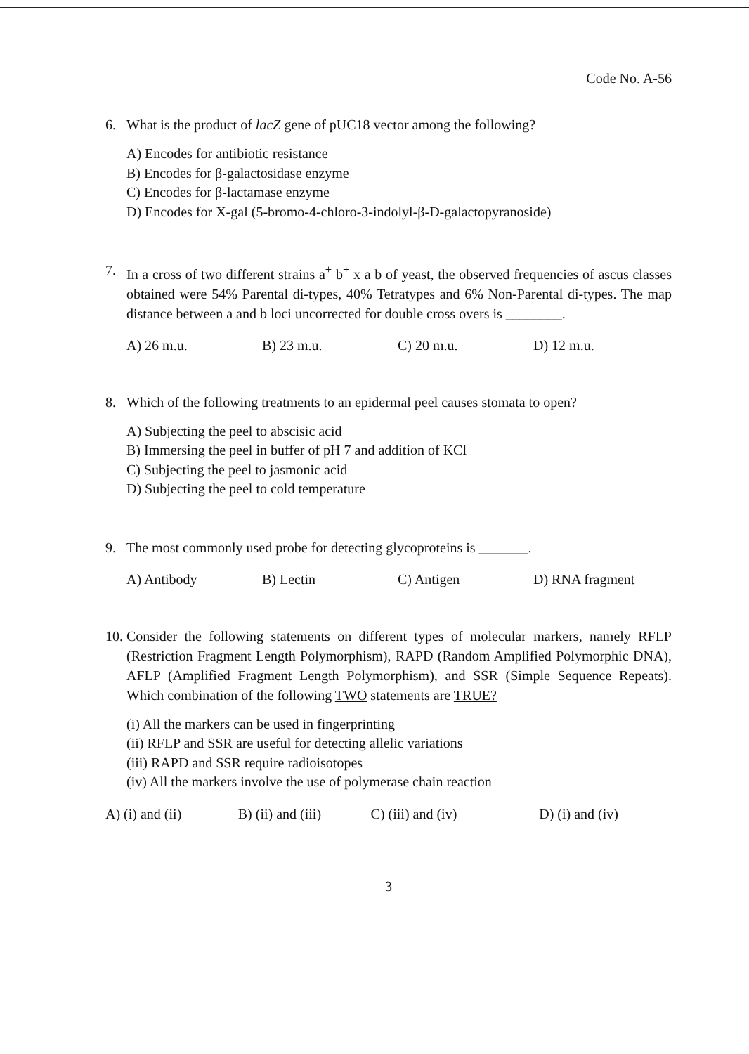Code No. A-56
6. What is the product of lacZ gene of pUC18 vector among the following?
A) Encodes for antibiotic resistance
B) Encodes for β-galactosidase enzyme
C) Encodes for β-lactamase enzyme
D) Encodes for X-gal (5-bromo-4-chloro-3-indolyl-β-D-galactopyranoside)
7. In a cross of two different strains a<sup>+</sup> b<sup>+</sup> x a b of yeast, the observed frequencies of ascus classes obtained were 54% Parental di-types, 40% Tetratypes and 6% Non-Parental di-types. The map distance between a and b loci uncorrected for double cross overs is ________.
A) 26 m.u. B) 23 m.u. C) 20 m.u. D) 12 m.u.
8. Which of the following treatments to an epidermal peel causes stomata to open?
A) Subjecting the peel to abscisic acid
B) Immersing the peel in buffer of pH 7 and addition of KCl
C) Subjecting the peel to jasmonic acid
D) Subjecting the peel to cold temperature
9. The most commonly used probe for detecting glycoproteins is _______.
A) Antibody B) Lectin C) Antigen D) RNA fragment
10. Consider the following statements on different types of molecular markers, namely RFLP (Restriction Fragment Length Polymorphism), RAPD (Random Amplified Polymorphic DNA), AFLP (Amplified Fragment Length Polymorphism), and SSR (Simple Sequence Repeats). Which combination of the following TWO statements are TRUE?
(i) All the markers can be used in fingerprinting
(ii) RFLP and SSR are useful for detecting allelic variations
(iii) RAPD and SSR require radioisotopes
(iv) All the markers involve the use of polymerase chain reaction
A) (i) and (ii) B) (ii) and (iii) C) (iii) and (iv) D) (i) and (iv)
3